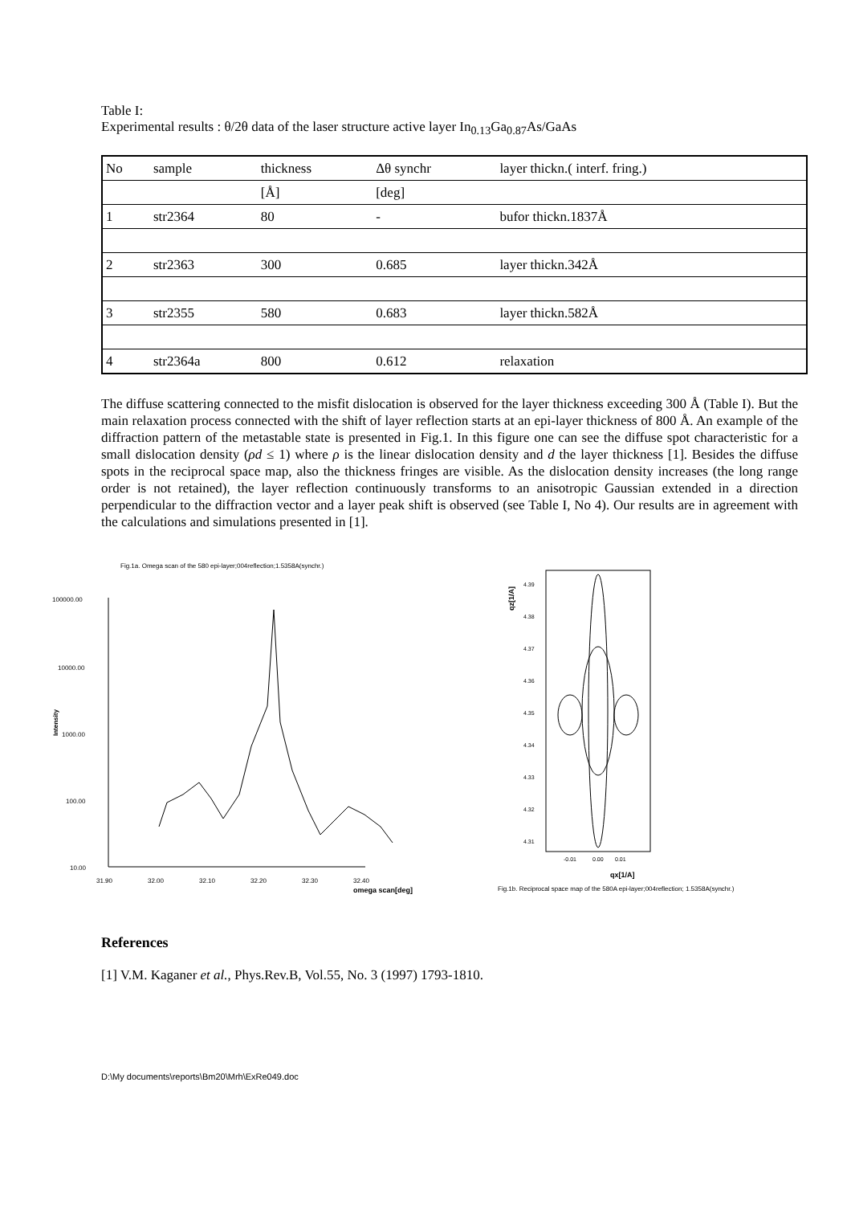Table I:
Experimental results : θ/2θ data of the laser structure active layer In<sub>0.13</sub>Ga<sub>0.87</sub>As/GaAs
| No | sample | thickness | Δθ synchr | layer thickn.( interf. fring.) |
| | | [Å] | [deg] | |
| 1 | str2364 | 80 | - | bufor thickn.1837Å |
| 2 | str2363 | 300 | 0.685 | layer thickn.342Å |
| 3 | str2355 | 580 | 0.683 | layer thickn.582Å |
| 4 | str2364a | 800 | 0.612 | relaxation |
The diffuse scattering connected to the misfit dislocation is observed for the layer thickness exceeding 300 Å (Table I). But the main relaxation process connected with the shift of layer reflection starts at an epi-layer thickness of 800 Å. An example of the diffraction pattern of the metastable state is presented in Fig.1. In this figure one can see the diffuse spot characteristic for a small dislocation density (ρd ≤ 1) where ρ is the linear dislocation density and d the layer thickness [1]. Besides the diffuse spots in the reciprocal space map, also the thickness fringes are visible. As the dislocation density increases (the long range order is not retained), the layer reflection continuously transforms to an anisotropic Gaussian extended in a direction perpendicular to the diffraction vector and a layer peak shift is observed (see Table I, No 4). Our results are in agreement with the calculations and simulations presented in [1].
Fig.1a. Omega scan of the 580 epi-layer;004reflection;1.5358A(synchr.)
100000.00
10000.00
1000.00
100.00
10.00
Intensity
31.90
32.00
32.10
32.20
32.30
32.40
omega scan[deg]
4.39
4.38
4.37
4.36
4.35
4.34
4.33
4.32
4.31
-0.01
0.00
0.01
qz[1/A]
qx[1/A]
Fig.1b. Reciprocal space map of the 580A epi-layer;004reflection; 1.5358A(synchr.)
References
[1] V.M. Kaganer et al., Phys.Rev.B, Vol.55, No. 3 (1997) 1793-1810.
D:\My documents\reports\Bm20\Mrh\ExRe049.doc